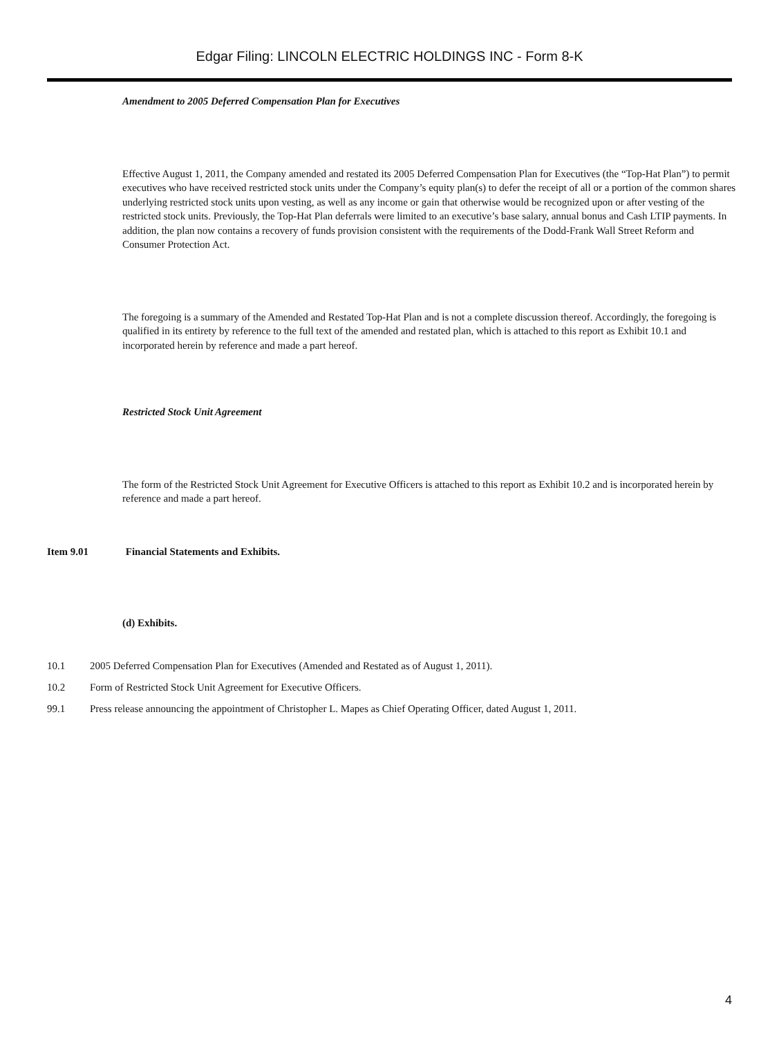Edgar Filing: LINCOLN ELECTRIC HOLDINGS INC - Form 8-K
Amendment to 2005 Deferred Compensation Plan for Executives
Effective August 1, 2011, the Company amended and restated its 2005 Deferred Compensation Plan for Executives (the “Top-Hat Plan”) to permit executives who have received restricted stock units under the Company’s equity plan(s) to defer the receipt of all or a portion of the common shares underlying restricted stock units upon vesting, as well as any income or gain that otherwise would be recognized upon or after vesting of the restricted stock units. Previously, the Top-Hat Plan deferrals were limited to an executive’s base salary, annual bonus and Cash LTIP payments. In addition, the plan now contains a recovery of funds provision consistent with the requirements of the Dodd-Frank Wall Street Reform and Consumer Protection Act.
The foregoing is a summary of the Amended and Restated Top-Hat Plan and is not a complete discussion thereof. Accordingly, the foregoing is qualified in its entirety by reference to the full text of the amended and restated plan, which is attached to this report as Exhibit 10.1 and incorporated herein by reference and made a part hereof.
Restricted Stock Unit Agreement
The form of the Restricted Stock Unit Agreement for Executive Officers is attached to this report as Exhibit 10.2 and is incorporated herein by reference and made a part hereof.
Item 9.01 Financial Statements and Exhibits.
(d) Exhibits.
10.1 2005 Deferred Compensation Plan for Executives (Amended and Restated as of August 1, 2011).
10.2 Form of Restricted Stock Unit Agreement for Executive Officers.
99.1 Press release announcing the appointment of Christopher L. Mapes as Chief Operating Officer, dated August 1, 2011.
4